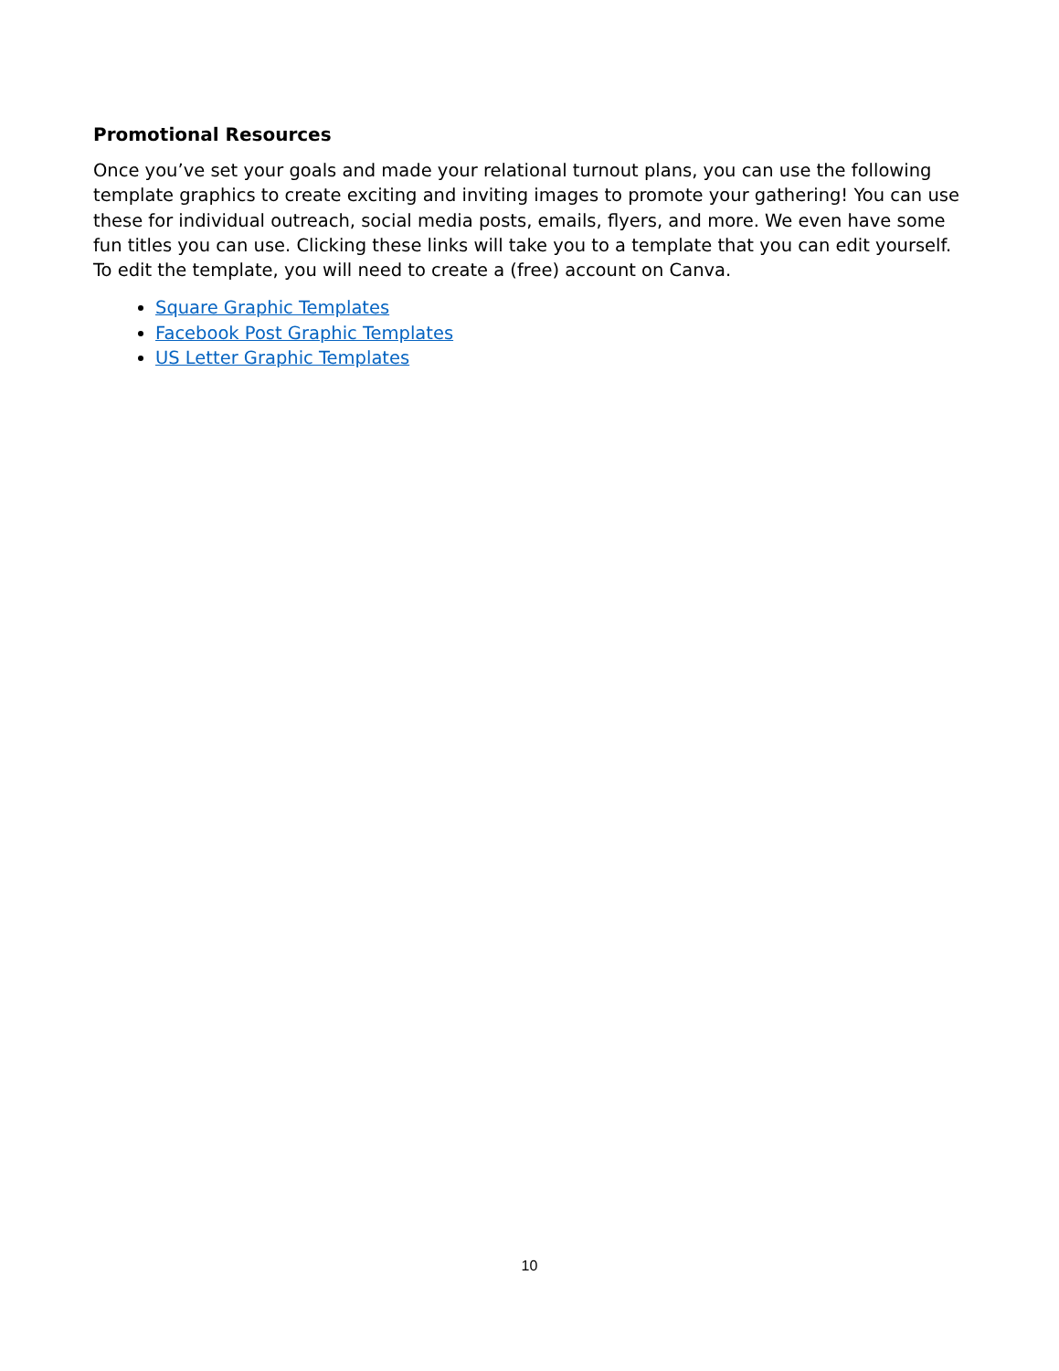Promotional Resources
Once you’ve set your goals and made your relational turnout plans, you can use the following template graphics to create exciting and inviting images to promote your gathering! You can use these for individual outreach, social media posts, emails, flyers, and more. We even have some fun titles you can use. Clicking these links will take you to a template that you can edit yourself. To edit the template, you will need to create a (free) account on Canva.
Square Graphic Templates
Facebook Post Graphic Templates
US Letter Graphic Templates
10